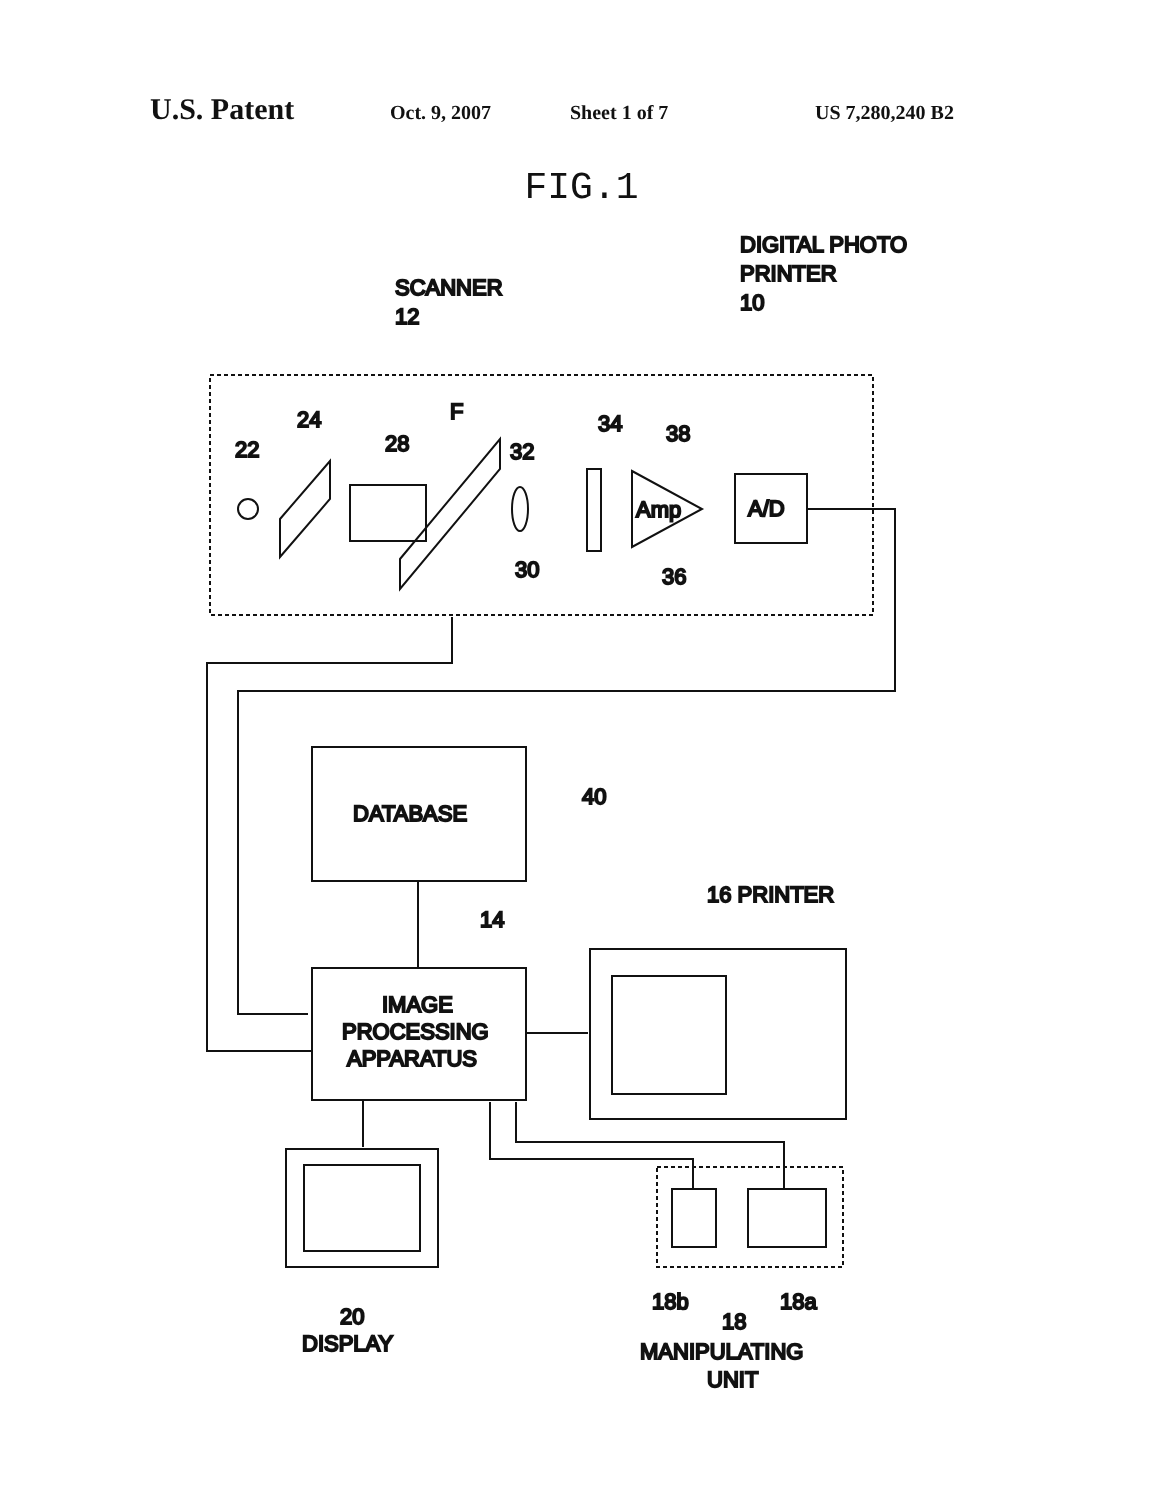U.S. Patent Oct. 9, 2007 Sheet 1 of 7 US 7,280,240 B2
FIG.1
DIGITAL PHOTO
PRINTER
10
SCANNER
12
22
24
28
F
32
34
38
A/D
Amp
36
30
40
DATABASE
14
IMAGE
PROCESSING
APPARATUS
16 PRINTER
20
DISPLAY
18b
18a
18
MANIPULATING
UNIT